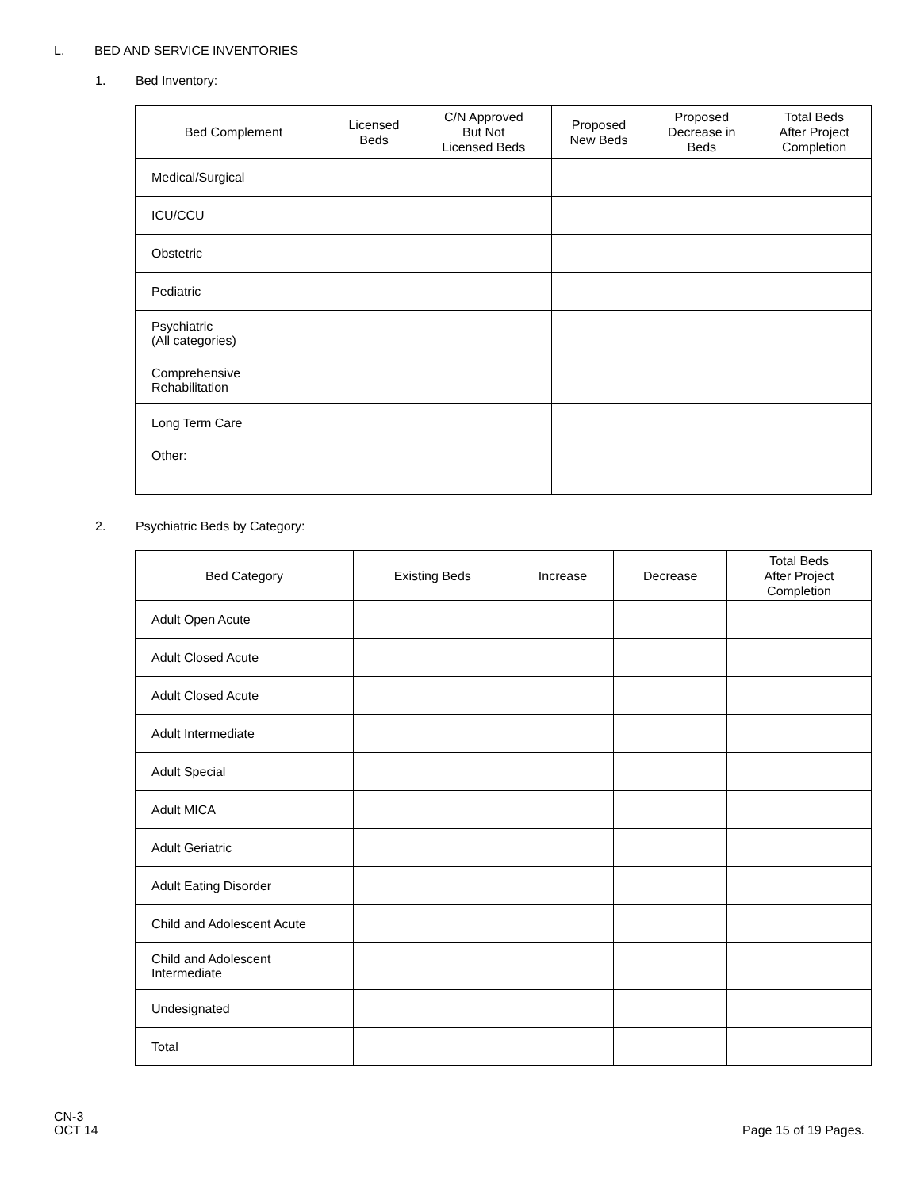L. BED AND SERVICE INVENTORIES
1. Bed Inventory:
| Bed Complement | Licensed Beds | C/N Approved But Not Licensed Beds | Proposed New Beds | Proposed Decrease in Beds | Total Beds After Project Completion |
| --- | --- | --- | --- | --- | --- |
| Medical/Surgical | | | | | |
| ICU/CCU | | | | | |
| Obstetric | | | | | |
| Pediatric | | | | | |
| Psychiatric (All categories) | | | | | |
| Comprehensive Rehabilitation | | | | | |
| Long Term Care | | | | | |
| Other: | | | | | |
2. Psychiatric Beds by Category:
| Bed Category | Existing Beds | Increase | Decrease | Total Beds After Project Completion |
| --- | --- | --- | --- | --- |
| Adult Open Acute | | | | |
| Adult Closed Acute | | | | |
| Adult Closed Acute | | | | |
| Adult Intermediate | | | | |
| Adult Special | | | | |
| Adult MICA | | | | |
| Adult Geriatric | | | | |
| Adult Eating Disorder | | | | |
| Child and Adolescent Acute | | | | |
| Child and Adolescent Intermediate | | | | |
| Undesignated | | | | |
| Total | | | | |
CN-3
OCT 14
Page 15 of 19 Pages.